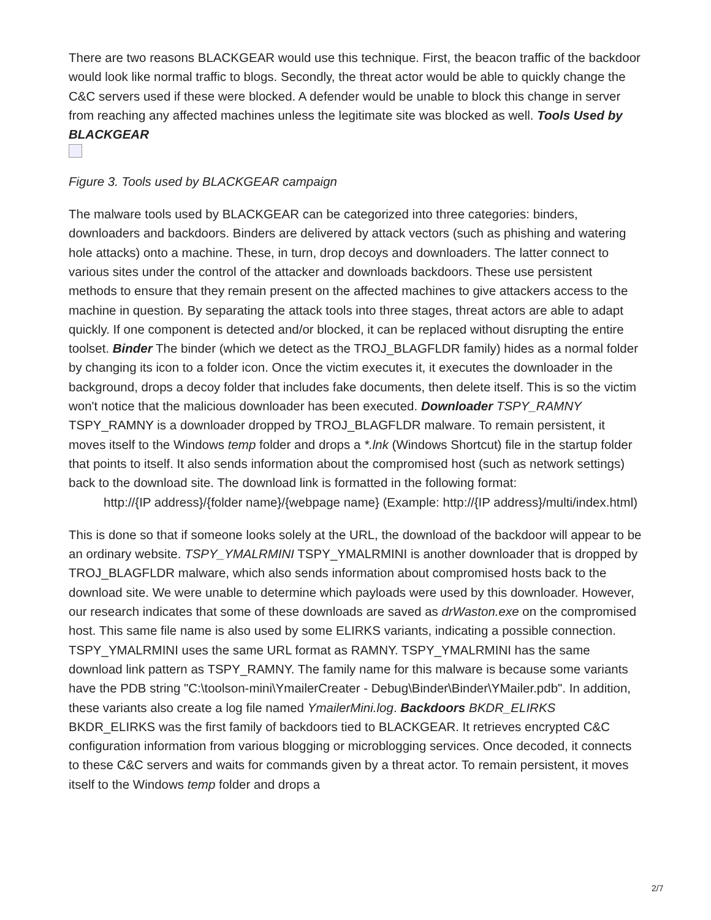There are two reasons BLACKGEAR would use this technique. First, the beacon traffic of the backdoor would look like normal traffic to blogs. Secondly, the threat actor would be able to quickly change the C&C servers used if these were blocked. A defender would be unable to block this change in server from reaching any affected machines unless the legitimate site was blocked as well. Tools Used by BLACKGEAR
Figure 3. Tools used by BLACKGEAR campaign
The malware tools used by BLACKGEAR can be categorized into three categories: binders, downloaders and backdoors. Binders are delivered by attack vectors (such as phishing and watering hole attacks) onto a machine. These, in turn, drop decoys and downloaders. The latter connect to various sites under the control of the attacker and downloads backdoors. These use persistent methods to ensure that they remain present on the affected machines to give attackers access to the machine in question. By separating the attack tools into three stages, threat actors are able to adapt quickly. If one component is detected and/or blocked, it can be replaced without disrupting the entire toolset. Binder The binder (which we detect as the TROJ_BLAGFLDR family) hides as a normal folder by changing its icon to a folder icon. Once the victim executes it, it executes the downloader in the background, drops a decoy folder that includes fake documents, then delete itself. This is so the victim won't notice that the malicious downloader has been executed. Downloader TSPY_RAMNY TSPY_RAMNY is a downloader dropped by TROJ_BLAGFLDR malware. To remain persistent, it moves itself to the Windows temp folder and drops a *.lnk (Windows Shortcut) file in the startup folder that points to itself. It also sends information about the compromised host (such as network settings) back to the download site. The download link is formatted in the following format:
http://{IP address}/{folder name}/{webpage name} (Example: http://{IP address}/multi/index.html)
This is done so that if someone looks solely at the URL, the download of the backdoor will appear to be an ordinary website. TSPY_YMALRMINI TSPY_YMALRMINI is another downloader that is dropped by TROJ_BLAGFLDR malware, which also sends information about compromised hosts back to the download site. We were unable to determine which payloads were used by this downloader. However, our research indicates that some of these downloads are saved as drWaston.exe on the compromised host. This same file name is also used by some ELIRKS variants, indicating a possible connection. TSPY_YMALRMINI uses the same URL format as RAMNY. TSPY_YMALRMINI has the same download link pattern as TSPY_RAMNY. The family name for this malware is because some variants have the PDB string "C:\toolson-mini\YmailerCreater - Debug\Binder\Binder\YMailer.pdb". In addition, these variants also create a log file named YmailerMini.log. Backdoors BKDR_ELIRKS BKDR_ELIRKS was the first family of backdoors tied to BLACKGEAR. It retrieves encrypted C&C configuration information from various blogging or microblogging services. Once decoded, it connects to these C&C servers and waits for commands given by a threat actor. To remain persistent, it moves itself to the Windows temp folder and drops a
2/7